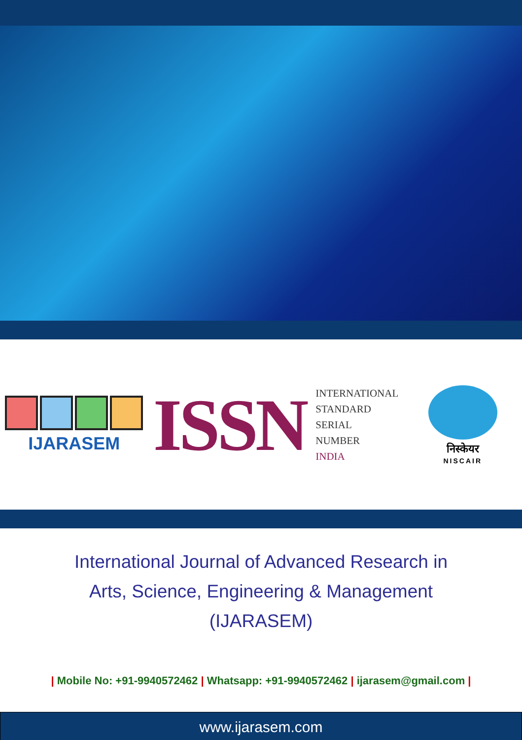IJARASEM
ISSN
INTERNATIONAL
STANDARD
SERIAL
NUMBER
INDIA
निस्केयर
NISCAIR
International Journal of Advanced Research in
Arts, Science, Engineering & Management
(IJARASEM)
| Mobile No: +91-9940572462 | Whatsapp: +91-9940572462 | ijarasem@gmail.com |
www.ijarasem.com